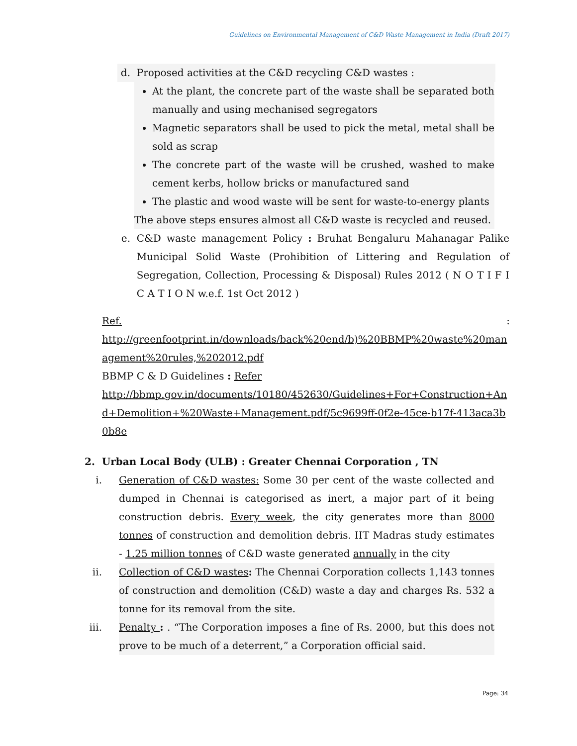Guidelines on Environmental Management of C&D Waste Management in India (Draft 2017)
d. Proposed activities at the C&D recycling C&D wastes :
At the plant, the concrete part of the waste shall be separated both manually and using mechanised segregators
Magnetic separators shall be used to pick the metal, metal shall be sold as scrap
The concrete part of the waste will be crushed, washed to make cement kerbs, hollow bricks or manufactured sand
The plastic and wood waste will be sent for waste-to-energy plants
The above steps ensures almost all C&D waste is recycled and reused.
e. C&D waste management Policy : Bruhat Bengaluru Mahanagar Palike Municipal Solid Waste (Prohibition of Littering and Regulation of Segregation, Collection, Processing & Disposal) Rules 2012 ( N O T I F I C A T I O N w.e.f. 1st Oct 2012 )
Ref.:
http://greenfootprint.in/downloads/back%20end/b)%20BBMP%20waste%20management%20rules,%202012.pdf
BBMP C & D Guidelines : Refer
http://bbmp.gov.in/documents/10180/452630/Guidelines+For+Construction+And+Demolition+%20Waste+Management.pdf/5c9699ff-0f2e-45ce-b17f-413aca3b0b8e
2. Urban Local Body (ULB) : Greater Chennai Corporation , TN
i. Generation of C&D wastes: Some 30 per cent of the waste collected and dumped in Chennai is categorised as inert, a major part of it being construction debris. Every week, the city generates more than 8000 tonnes of construction and demolition debris. IIT Madras study estimates - 1.25 million tonnes of C&D waste generated annually in the city
ii. Collection of C&D wastes: The Chennai Corporation collects 1,143 tonnes of construction and demolition (C&D) waste a day and charges Rs. 532 a tonne for its removal from the site.
iii. Penalty : . “The Corporation imposes a fine of Rs. 2000, but this does not prove to be much of a deterrent,” a Corporation official said.
Page: 34